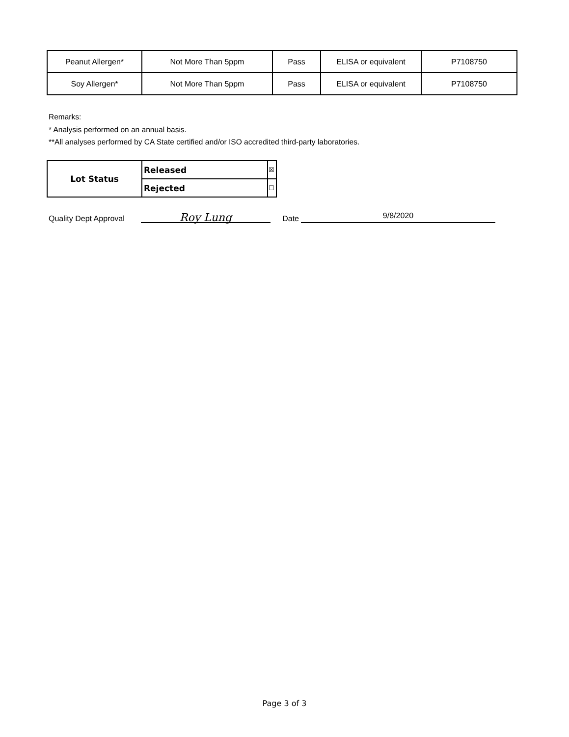| Peanut Allergen* | Not More Than 5ppm | Pass | ELISA or equivalent | P7108750 |
| Soy Allergen* | Not More Than 5ppm | Pass | ELISA or equivalent | P7108750 |
Remarks:
* Analysis performed on an annual basis.
**All analyses performed by CA State certified and/or ISO accredited third-party laboratories.
| Lot Status | Released | ☒ |
| | Rejected | ☐ |
Quality Dept Approval Roy Lung Date 9/8/2020
Page 3 of 3